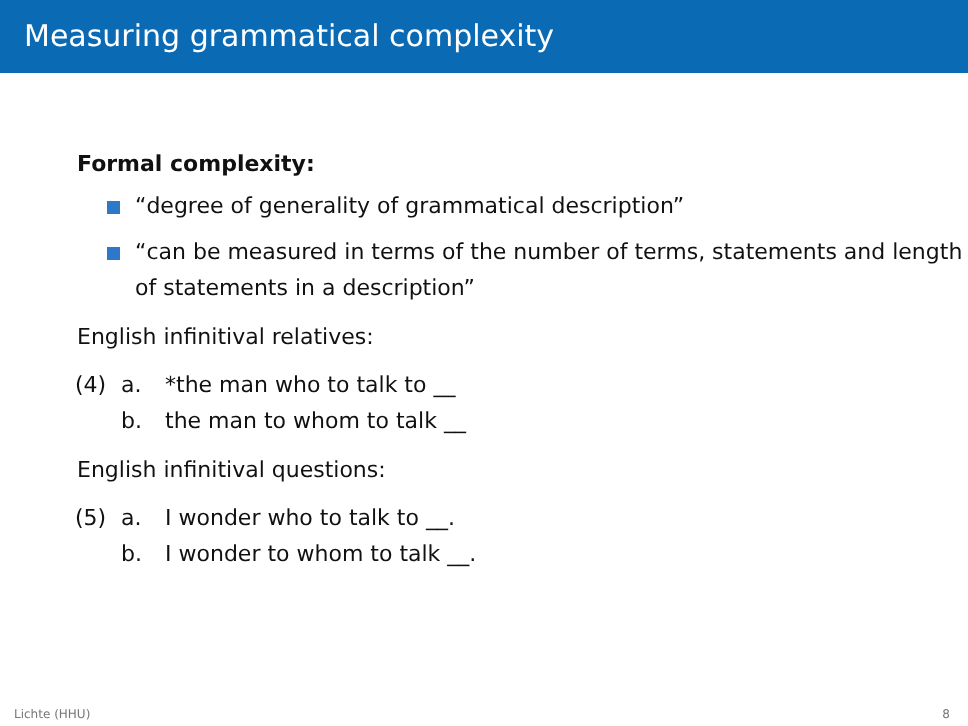Measuring grammatical complexity
Formal complexity:
“degree of generality of grammatical description”
“can be measured in terms of the number of terms, statements and length of statements in a description”
English infinitival relatives:
(4) a. *the man who to talk to __ b. the man to whom to talk __
English infinitival questions:
(5) a. I wonder who to talk to __. b. I wonder to whom to talk __.
Lichte (HHU) 8